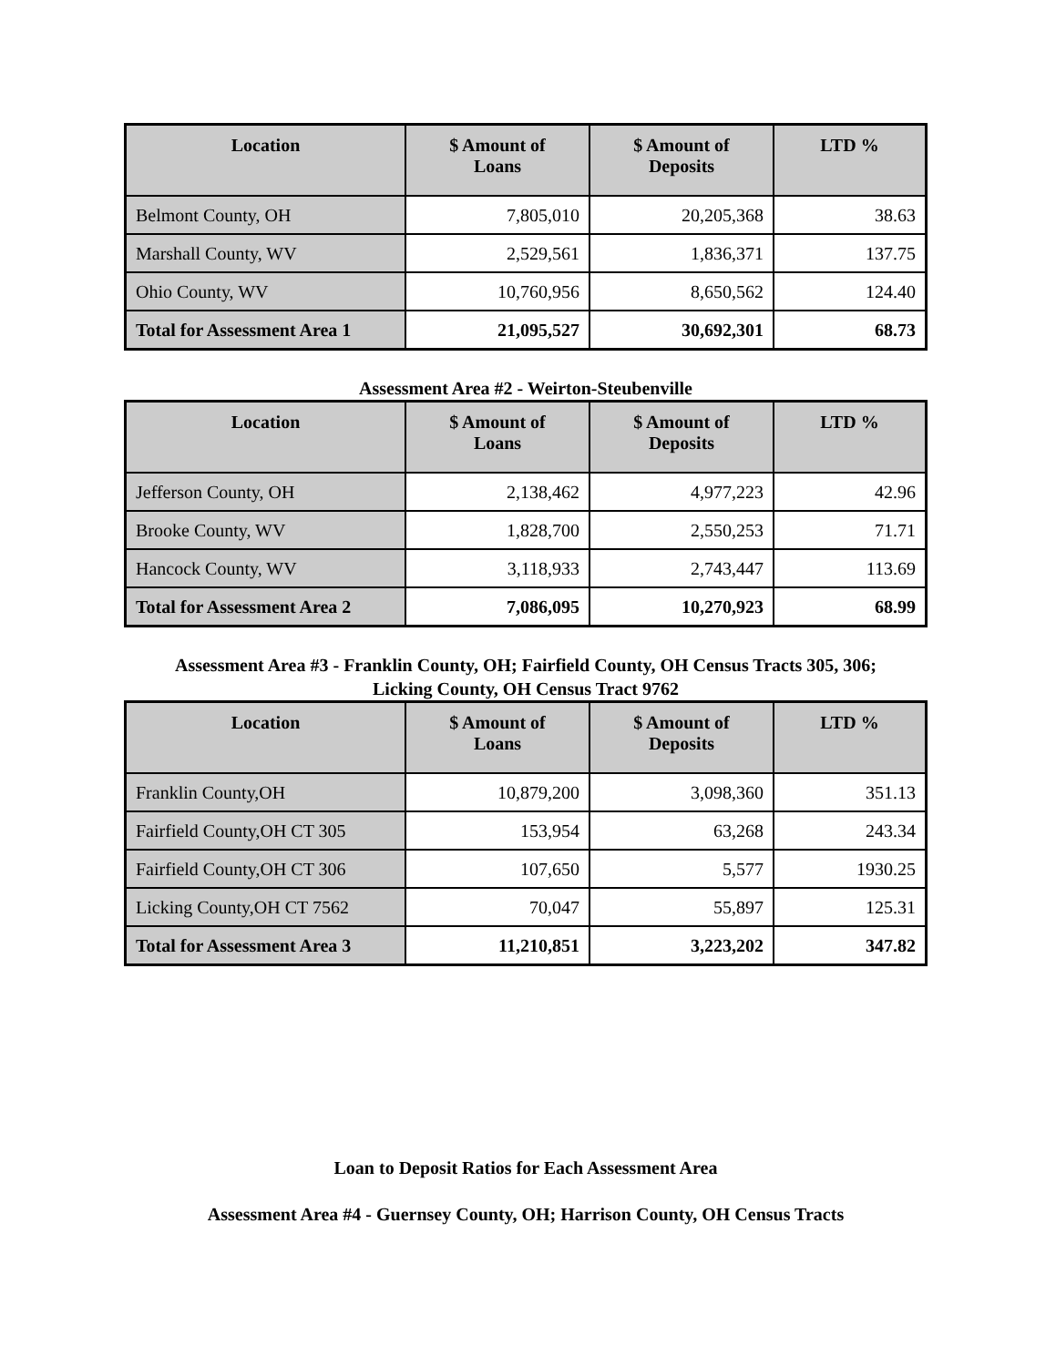| Location | $ Amount of Loans | $ Amount of Deposits | LTD % |
| --- | --- | --- | --- |
| Belmont County, OH | 7,805,010 | 20,205,368 | 38.63 |
| Marshall County, WV | 2,529,561 | 1,836,371 | 137.75 |
| Ohio County, WV | 10,760,956 | 8,650,562 | 124.40 |
| Total for Assessment Area 1 | 21,095,527 | 30,692,301 | 68.73 |
Assessment Area #2 - Weirton-Steubenville
| Location | $ Amount of Loans | $ Amount of Deposits | LTD % |
| --- | --- | --- | --- |
| Jefferson County, OH | 2,138,462 | 4,977,223 | 42.96 |
| Brooke County, WV | 1,828,700 | 2,550,253 | 71.71 |
| Hancock County, WV | 3,118,933 | 2,743,447 | 113.69 |
| Total for Assessment Area 2 | 7,086,095 | 10,270,923 | 68.99 |
Assessment Area #3 - Franklin County, OH; Fairfield County, OH Census Tracts 305, 306;
Licking County, OH Census Tract 9762
| Location | $ Amount of Loans | $ Amount of Deposits | LTD % |
| --- | --- | --- | --- |
| Franklin County,OH | 10,879,200 | 3,098,360 | 351.13 |
| Fairfield County,OH CT 305 | 153,954 | 63,268 | 243.34 |
| Fairfield County,OH CT 306 | 107,650 | 5,577 | 1930.25 |
| Licking County,OH CT 7562 | 70,047 | 55,897 | 125.31 |
| Total for Assessment Area 3 | 11,210,851 | 3,223,202 | 347.82 |
Loan to Deposit Ratios for Each Assessment Area
Assessment Area #4 - Guernsey County, OH; Harrison County, OH Census Tracts